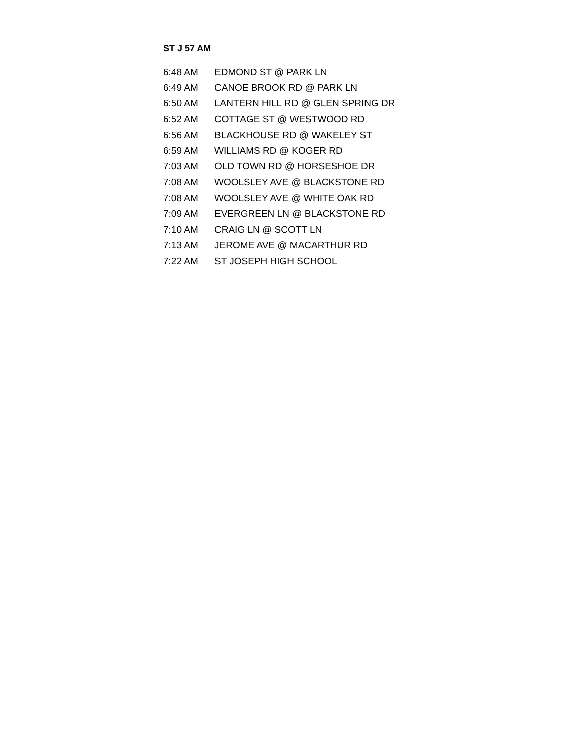ST J 57 AM
| 6:48 AM | EDMOND ST @ PARK LN |
| 6:49 AM | CANOE BROOK RD @ PARK LN |
| 6:50 AM | LANTERN HILL RD @ GLEN SPRING DR |
| 6:52 AM | COTTAGE ST @ WESTWOOD RD |
| 6:56 AM | BLACKHOUSE RD @ WAKELEY ST |
| 6:59 AM | WILLIAMS RD @ KOGER RD |
| 7:03 AM | OLD TOWN RD @ HORSESHOE DR |
| 7:08 AM | WOOLSLEY AVE @ BLACKSTONE RD |
| 7:08 AM | WOOLSLEY AVE @ WHITE OAK RD |
| 7:09 AM | EVERGREEN LN @ BLACKSTONE RD |
| 7:10 AM | CRAIG LN @ SCOTT LN |
| 7:13 AM | JEROME AVE @ MACARTHUR RD |
| 7:22 AM | ST JOSEPH HIGH SCHOOL |